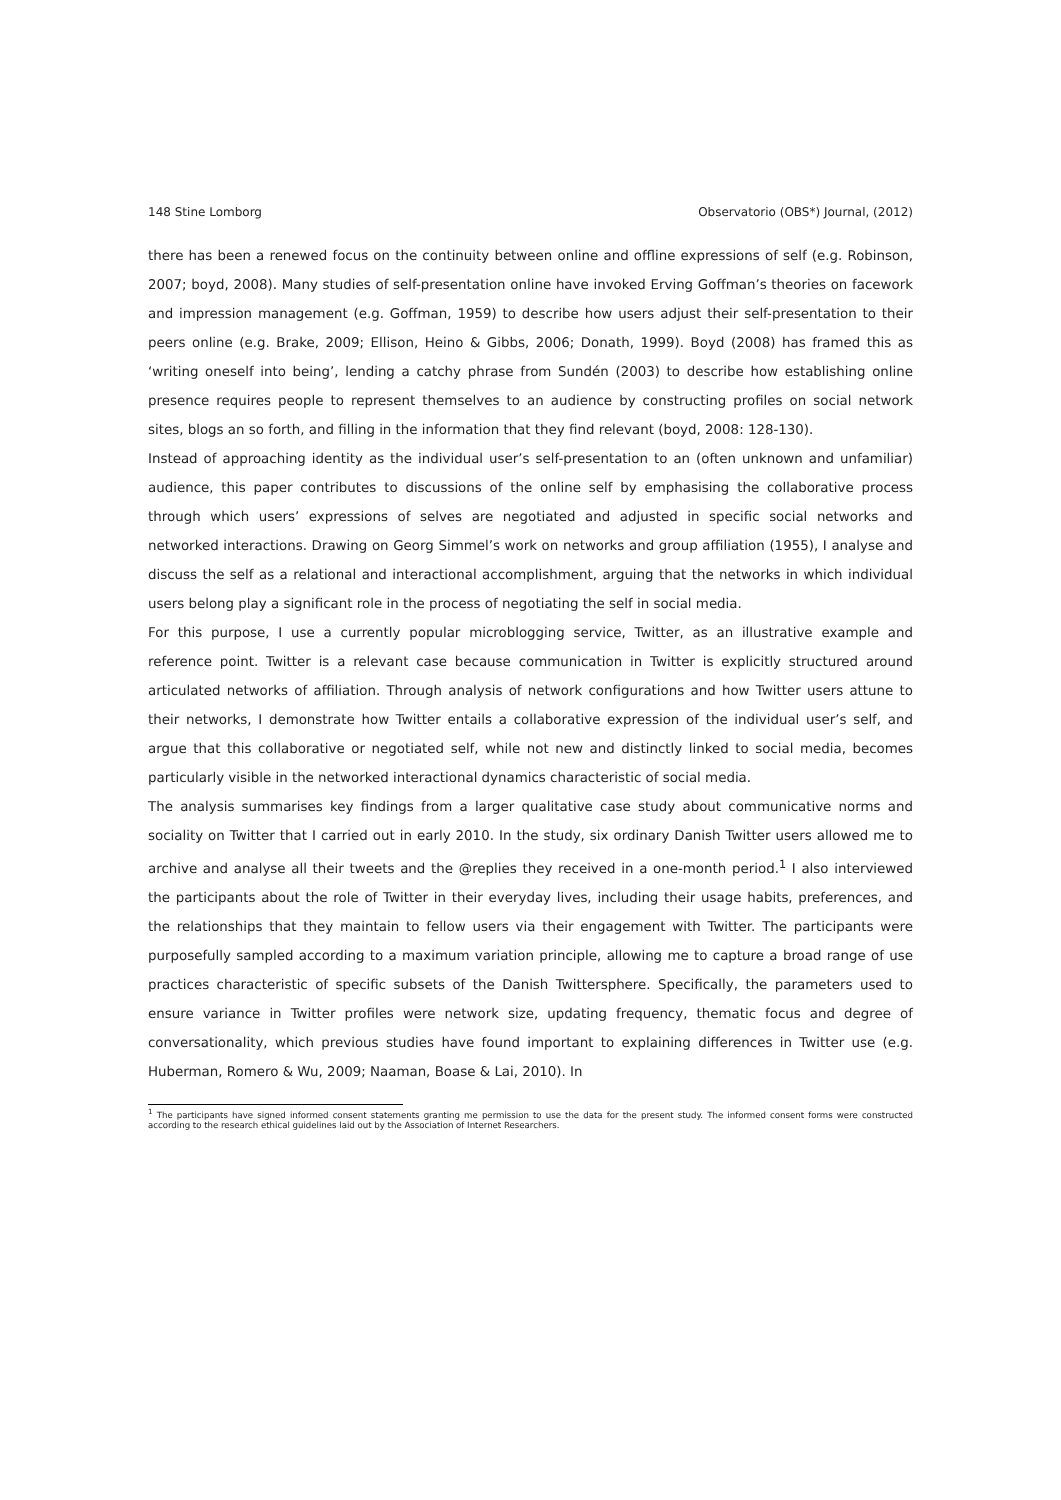148 Stine Lomborg Observatorio (OBS*) Journal, (2012)
there has been a renewed focus on the continuity between online and offline expressions of self (e.g. Robinson, 2007; boyd, 2008). Many studies of self-presentation online have invoked Erving Goffman’s theories on facework and impression management (e.g. Goffman, 1959) to describe how users adjust their self-presentation to their peers online (e.g. Brake, 2009; Ellison, Heino & Gibbs, 2006; Donath, 1999). Boyd (2008) has framed this as ‘writing oneself into being’, lending a catchy phrase from Sundén (2003) to describe how establishing online presence requires people to represent themselves to an audience by constructing profiles on social network sites, blogs an so forth, and filling in the information that they find relevant (boyd, 2008: 128-130).
Instead of approaching identity as the individual user’s self-presentation to an (often unknown and unfamiliar) audience, this paper contributes to discussions of the online self by emphasising the collaborative process through which users’ expressions of selves are negotiated and adjusted in specific social networks and networked interactions. Drawing on Georg Simmel’s work on networks and group affiliation (1955), I analyse and discuss the self as a relational and interactional accomplishment, arguing that the networks in which individual users belong play a significant role in the process of negotiating the self in social media.
For this purpose, I use a currently popular microblogging service, Twitter, as an illustrative example and reference point. Twitter is a relevant case because communication in Twitter is explicitly structured around articulated networks of affiliation. Through analysis of network configurations and how Twitter users attune to their networks, I demonstrate how Twitter entails a collaborative expression of the individual user’s self, and argue that this collaborative or negotiated self, while not new and distinctly linked to social media, becomes particularly visible in the networked interactional dynamics characteristic of social media.
The analysis summarises key findings from a larger qualitative case study about communicative norms and sociality on Twitter that I carried out in early 2010. In the study, six ordinary Danish Twitter users allowed me to archive and analyse all their tweets and the @replies they received in a one-month period.<sup>1</sup> I also interviewed the participants about the role of Twitter in their everyday lives, including their usage habits, preferences, and the relationships that they maintain to fellow users via their engagement with Twitter. The participants were purposefully sampled according to a maximum variation principle, allowing me to capture a broad range of use practices characteristic of specific subsets of the Danish Twittersphere. Specifically, the parameters used to ensure variance in Twitter profiles were network size, updating frequency, thematic focus and degree of conversationality, which previous studies have found important to explaining differences in Twitter use (e.g. Huberman, Romero & Wu, 2009; Naaman, Boase & Lai, 2010). In
<sup>1</sup> The participants have signed informed consent statements granting me permission to use the data for the present study. The informed consent forms were constructed according to the research ethical guidelines laid out by the Association of Internet Researchers.